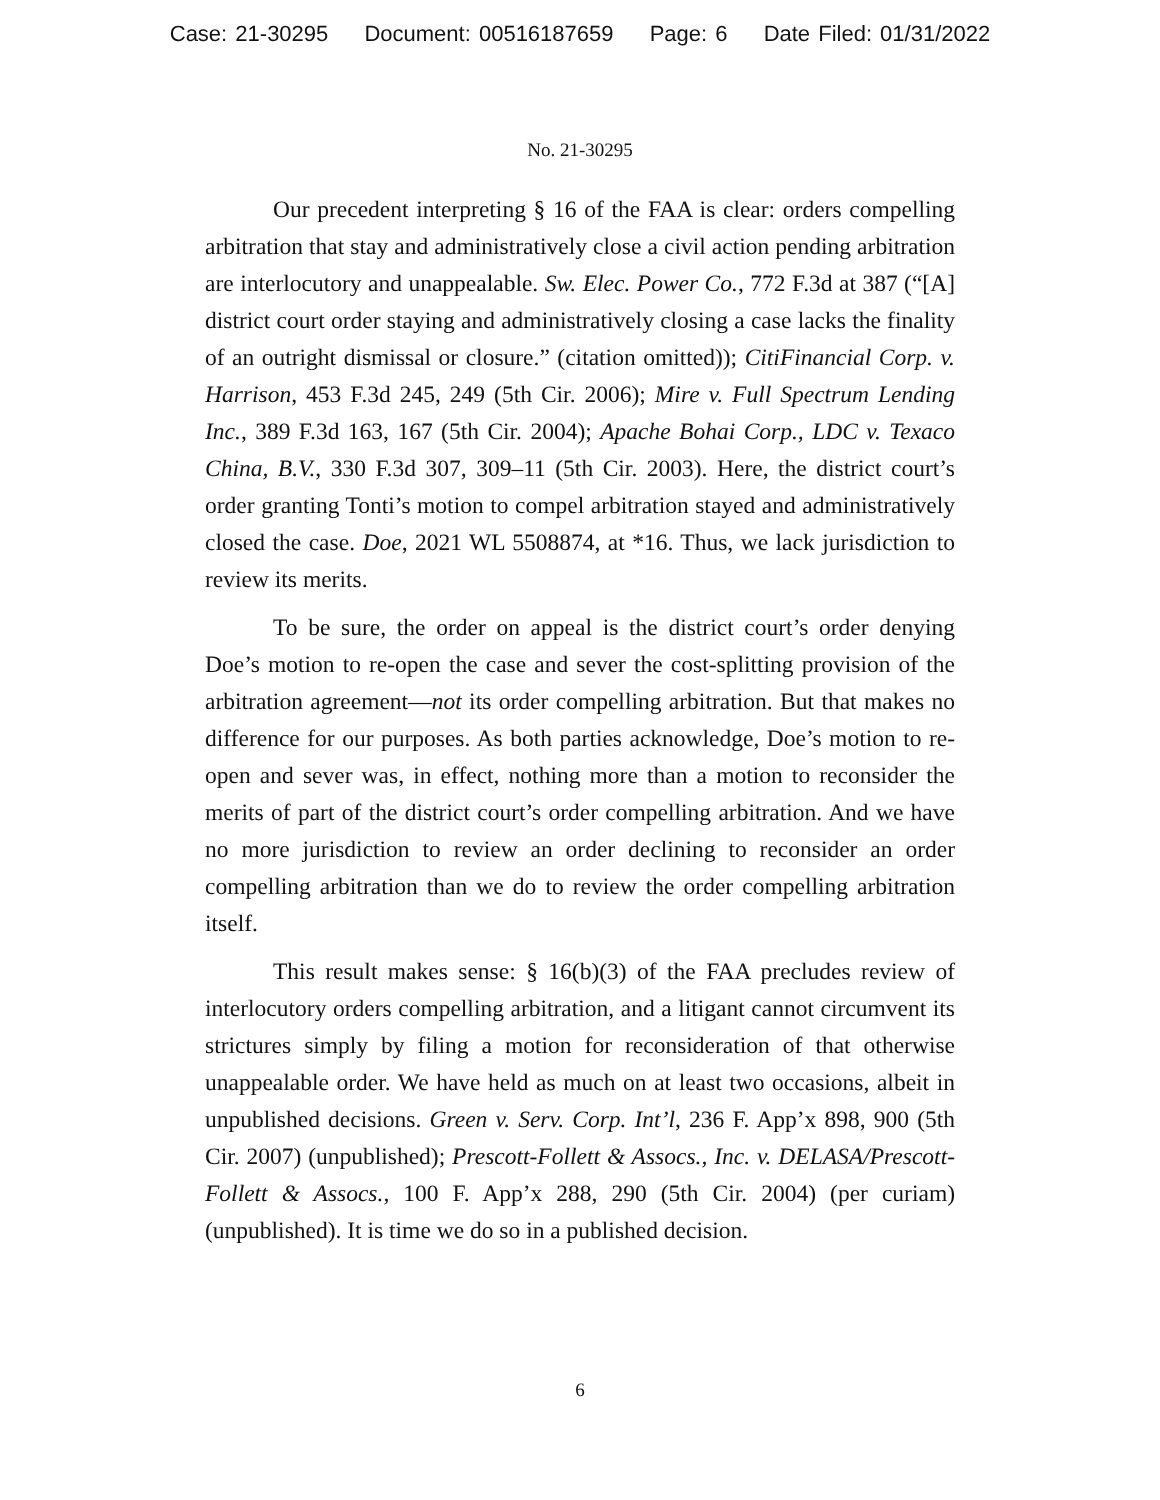Case: 21-30295 Document: 00516187659 Page: 6 Date Filed: 01/31/2022
No. 21-30295
Our precedent interpreting § 16 of the FAA is clear: orders compelling arbitration that stay and administratively close a civil action pending arbitration are interlocutory and unappealable. Sw. Elec. Power Co., 772 F.3d at 387 (“[A] district court order staying and administratively closing a case lacks the finality of an outright dismissal or closure.” (citation omitted)); CitiFinancial Corp. v. Harrison, 453 F.3d 245, 249 (5th Cir. 2006); Mire v. Full Spectrum Lending Inc., 389 F.3d 163, 167 (5th Cir. 2004); Apache Bohai Corp., LDC v. Texaco China, B.V., 330 F.3d 307, 309–11 (5th Cir. 2003). Here, the district court’s order granting Tonti’s motion to compel arbitration stayed and administratively closed the case. Doe, 2021 WL 5508874, at *16. Thus, we lack jurisdiction to review its merits.
To be sure, the order on appeal is the district court’s order denying Doe’s motion to re-open the case and sever the cost-splitting provision of the arbitration agreement—not its order compelling arbitration. But that makes no difference for our purposes. As both parties acknowledge, Doe’s motion to re-open and sever was, in effect, nothing more than a motion to reconsider the merits of part of the district court’s order compelling arbitration. And we have no more jurisdiction to review an order declining to reconsider an order compelling arbitration than we do to review the order compelling arbitration itself.
This result makes sense: § 16(b)(3) of the FAA precludes review of interlocutory orders compelling arbitration, and a litigant cannot circumvent its strictures simply by filing a motion for reconsideration of that otherwise unappealable order. We have held as much on at least two occasions, albeit in unpublished decisions. Green v. Serv. Corp. Int’l, 236 F. App’x 898, 900 (5th Cir. 2007) (unpublished); Prescott-Follett & Assocs., Inc. v. DELASA/Prescott-Follett & Assocs., 100 F. App’x 288, 290 (5th Cir. 2004) (per curiam) (unpublished). It is time we do so in a published decision.
6